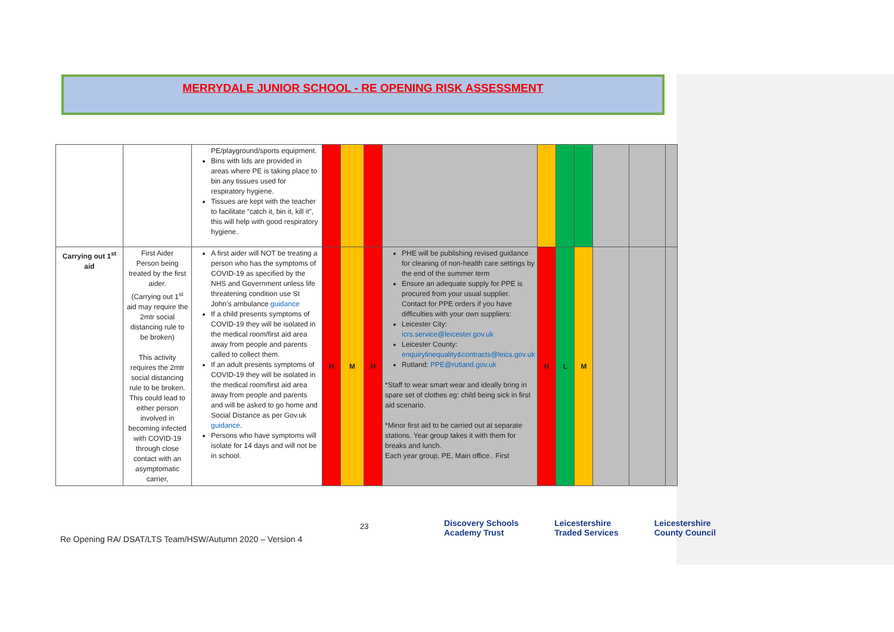MERRYDALE JUNIOR SCHOOL - RE OPENING RISK ASSESSMENT
| | | PE/playground/sports equipment. Bins with lids are provided in areas where PE is taking place to bin any tissues used for respiratory hygiene. Tissues are kept with the teacher to facilitate “catch it, bin it, kill it”, this will help with good respiratory hygiene. | | | | | | | | | | |
| Carrying out 1<sup>st</sup> aid | First Aider Person being treated by the first aider. (Carrying out 1<sup>st</sup> aid may require the 2mtr social distancing rule to be broken) This activity requires the 2mtr social distancing rule to be broken. This could lead to either person involved in becoming infected with COVID-19 through close contact with an asymptomatic carrier, | A first aider will NOT be treating a person who has the symptoms of COVID-19 as specified by the NHS and Government unless life threatening condition use St John’s ambulance guidance If a child presents symptoms of COVID-19 they will be isolated in the medical room/first aid area away from people and parents called to collect them. If an adult presents symptoms of COVID-19 they will be isolated in the medical room/first aid area away from people and parents and will be asked to go home and Social Distance as per Gov.uk guidance . Persons who have symptoms will isolate for 14 days and will not be in school. | H | M | H | PHE will be publishing revised guidance for cleaning of non-health care settings by the end of the summer term Ensure an adequate supply for PPE is procured from your usual supplier. Contact for PPE orders if you have difficulties with your own suppliers: Leicester City: icrs.service@leicester.gov.uk Leicester County: enquirylinequality&contracts@leics.gov.uk Rutland: PPE@rutland.gov.uk *Staff to wear smart wear and ideally bring in spare set of clothes eg: child being sick in first aid scenario. *Minor first aid to be carried out at separate stations. Year group takes it with them for breaks and lunch. Each year group, PE, Main office.. First | H | L | M | | | |
23
Discovery Schools
Academy Trust Leicestershire
Traded Services Leicestershire
County Council
Re Opening RA/ DSAT/LTS Team/HSW/Autumn 2020 – Version 4